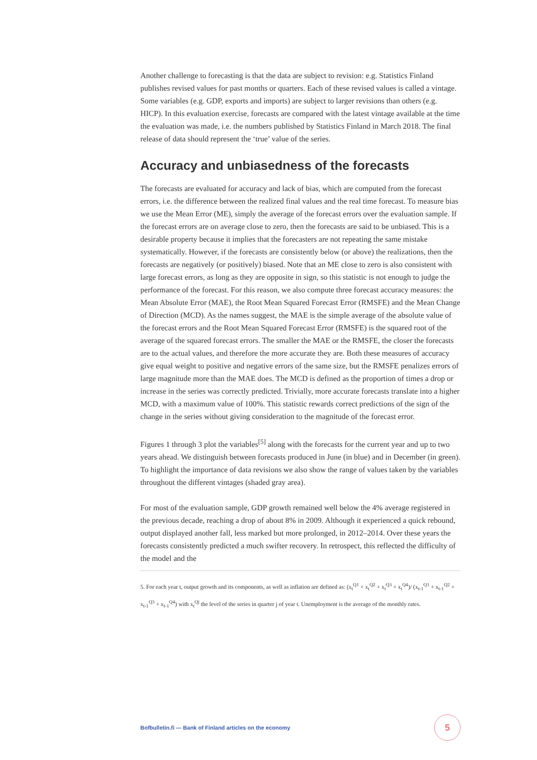Another challenge to forecasting is that the data are subject to revision: e.g. Statistics Finland publishes revised values for past months or quarters. Each of these revised values is called a vintage. Some variables (e.g. GDP, exports and imports) are subject to larger revisions than others (e.g. HICP). In this evaluation exercise, forecasts are compared with the latest vintage available at the time the evaluation was made, i.e. the numbers published by Statistics Finland in March 2018. The final release of data should represent the ‘true’ value of the series.
Accuracy and unbiasedness of the forecasts
The forecasts are evaluated for accuracy and lack of bias, which are computed from the forecast errors, i.e. the difference between the realized final values and the real time forecast. To measure bias we use the Mean Error (ME), simply the average of the forecast errors over the evaluation sample. If the forecast errors are on average close to zero, then the forecasts are said to be unbiased. This is a desirable property because it implies that the forecasters are not repeating the same mistake systematically. However, if the forecasts are consistently below (or above) the realizations, then the forecasts are negatively (or positively) biased. Note that an ME close to zero is also consistent with large forecast errors, as long as they are opposite in sign, so this statistic is not enough to judge the performance of the forecast. For this reason, we also compute three forecast accuracy measures: the Mean Absolute Error (MAE), the Root Mean Squared Forecast Error (RMSFE) and the Mean Change of Direction (MCD). As the names suggest, the MAE is the simple average of the absolute value of the forecast errors and the Root Mean Squared Forecast Error (RMSFE) is the squared root of the average of the squared forecast errors. The smaller the MAE or the RMSFE, the closer the forecasts are to the actual values, and therefore the more accurate they are. Both these measures of accuracy give equal weight to positive and negative errors of the same size, but the RMSFE penalizes errors of large magnitude more than the MAE does. The MCD is defined as the proportion of times a drop or increase in the series was correctly predicted. Trivially, more accurate forecasts translate into a higher MCD, with a maximum value of 100%. This statistic rewards correct predictions of the sign of the change in the series without giving consideration to the magnitude of the forecast error.
Figures 1 through 3 plot the variables<sup>[5]</sup> along with the forecasts for the current year and up to two years ahead. We distinguish between forecasts produced in June (in blue) and in December (in green). To highlight the importance of data revisions we also show the range of values taken by the variables throughout the different vintages (shaded gray area).
For most of the evaluation sample, GDP growth remained well below the 4% average registered in the previous decade, reaching a drop of about 8% in 2009. Although it experienced a quick rebound, output displayed another fall, less marked but more prolonged, in 2012–2014. Over these years the forecasts consistently predicted a much swifter recovery. In retrospect, this reflected the difficulty of the model and the
5. For each year t, output growth and its components, as well as inflation are defined as: (x<sub>t</sub><sup>Q1</sup> + x<sub>t</sub><sup>Q2</sup> + x<sub>t</sub><sup>Q3</sup> + x<sub>t</sub><sup>Q4</sup>)/ (x<sub>t-1</sub><sup>Q1</sup> + x<sub>t-1</sub><sup>Q2</sup> + x<sub>t-1</sub><sup>Q3</sup> + x<sub>t-1</sub><sup>Q4</sup>) with x<sub>t</sub><sup>Qj</sup> the level of the series in quarter j of year t. Unemployment is the average of the monthly rates.
Bofbulletin.fi — Bank of Finland articles on the economy 5